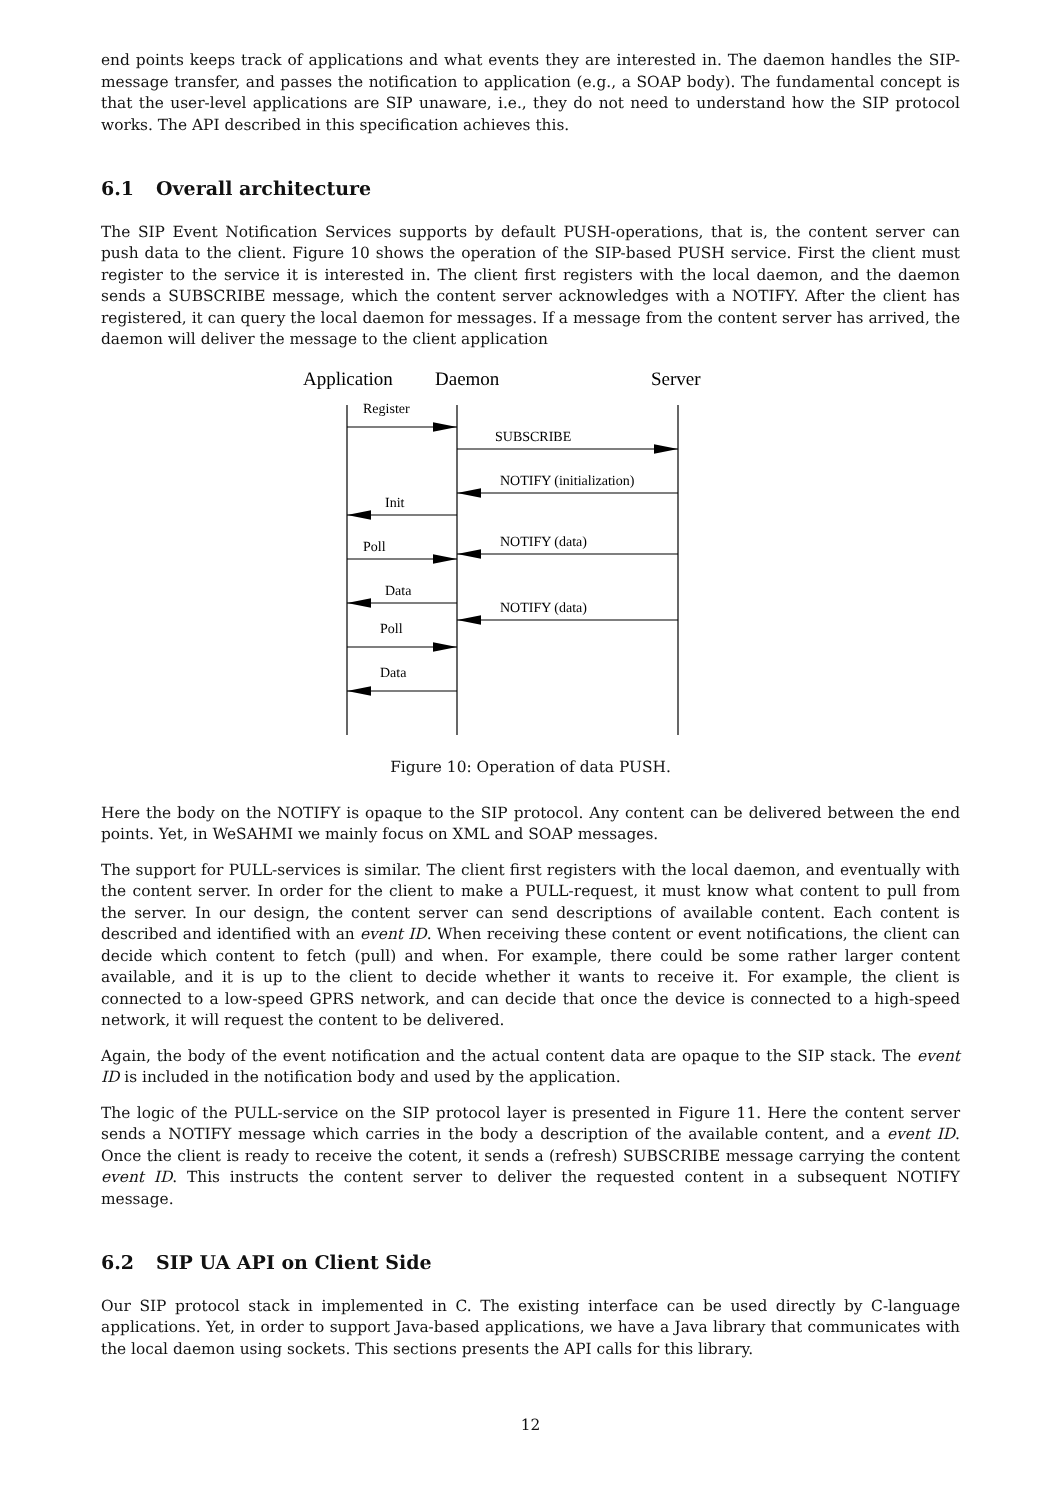end points keeps track of applications and what events they are interested in. The daemon handles the SIP-message transfer, and passes the notification to application (e.g., a SOAP body). The fundamental concept is that the user-level applications are SIP unaware, i.e., they do not need to understand how the SIP protocol works. The API described in this specification achieves this.
6.1 Overall architecture
The SIP Event Notification Services supports by default PUSH-operations, that is, the content server can push data to the client. Figure 10 shows the operation of the SIP-based PUSH service. First the client must register to the service it is interested in. The client first registers with the local daemon, and the daemon sends a SUBSCRIBE message, which the content server acknowledges with a NOTIFY. After the client has registered, it can query the local daemon for messages. If a message from the content server has arrived, the daemon will deliver the message to the client application
Application
Daemon
Server
Register
SUBSCRIBE
NOTIFY (initialization)
Init
Poll
NOTIFY (data)
Data
NOTIFY (data)
Poll
Data
Figure 10: Operation of data PUSH.
Here the body on the NOTIFY is opaque to the SIP protocol. Any content can be delivered between the end points. Yet, in WeSAHMI we mainly focus on XML and SOAP messages.
The support for PULL-services is similar. The client first registers with the local daemon, and eventually with the content server. In order for the client to make a PULL-request, it must know what content to pull from the server. In our design, the content server can send descriptions of available content. Each content is described and identified with an event ID. When receiving these content or event notifications, the client can decide which content to fetch (pull) and when. For example, there could be some rather larger content available, and it is up to the client to decide whether it wants to receive it. For example, the client is connected to a low-speed GPRS network, and can decide that once the device is connected to a high-speed network, it will request the content to be delivered.
Again, the body of the event notification and the actual content data are opaque to the SIP stack. The event ID is included in the notification body and used by the application.
The logic of the PULL-service on the SIP protocol layer is presented in Figure 11. Here the content server sends a NOTIFY message which carries in the body a description of the available content, and a event ID. Once the client is ready to receive the cotent, it sends a (refresh) SUBSCRIBE message carrying the content event ID. This instructs the content server to deliver the requested content in a subsequent NOTIFY message.
6.2 SIP UA API on Client Side
Our SIP protocol stack in implemented in C. The existing interface can be used directly by C-language applications. Yet, in order to support Java-based applications, we have a Java library that communicates with the local daemon using sockets. This sections presents the API calls for this library.
12